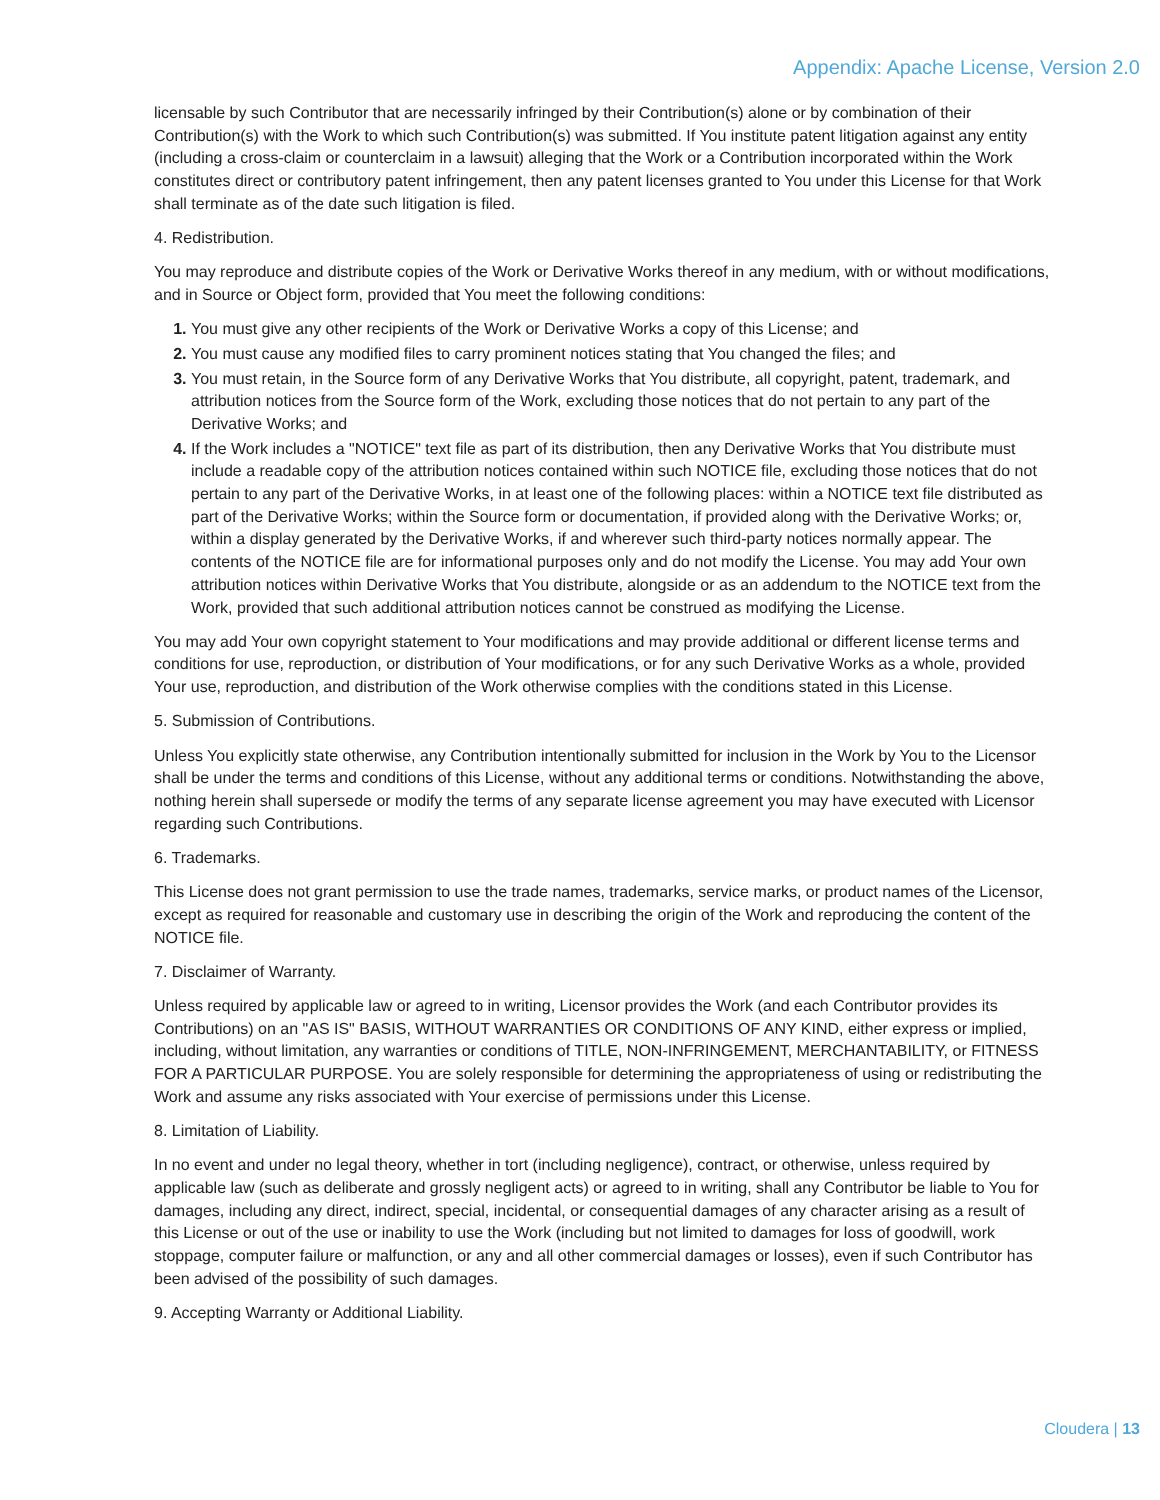Appendix: Apache License, Version 2.0
licensable by such Contributor that are necessarily infringed by their Contribution(s) alone or by combination of their Contribution(s) with the Work to which such Contribution(s) was submitted. If You institute patent litigation against any entity (including a cross-claim or counterclaim in a lawsuit) alleging that the Work or a Contribution incorporated within the Work constitutes direct or contributory patent infringement, then any patent licenses granted to You under this License for that Work shall terminate as of the date such litigation is filed.
4. Redistribution.
You may reproduce and distribute copies of the Work or Derivative Works thereof in any medium, with or without modifications, and in Source or Object form, provided that You meet the following conditions:
You must give any other recipients of the Work or Derivative Works a copy of this License; and
You must cause any modified files to carry prominent notices stating that You changed the files; and
You must retain, in the Source form of any Derivative Works that You distribute, all copyright, patent, trademark, and attribution notices from the Source form of the Work, excluding those notices that do not pertain to any part of the Derivative Works; and
If the Work includes a "NOTICE" text file as part of its distribution, then any Derivative Works that You distribute must include a readable copy of the attribution notices contained within such NOTICE file, excluding those notices that do not pertain to any part of the Derivative Works, in at least one of the following places: within a NOTICE text file distributed as part of the Derivative Works; within the Source form or documentation, if provided along with the Derivative Works; or, within a display generated by the Derivative Works, if and wherever such third-party notices normally appear. The contents of the NOTICE file are for informational purposes only and do not modify the License. You may add Your own attribution notices within Derivative Works that You distribute, alongside or as an addendum to the NOTICE text from the Work, provided that such additional attribution notices cannot be construed as modifying the License.
You may add Your own copyright statement to Your modifications and may provide additional or different license terms and conditions for use, reproduction, or distribution of Your modifications, or for any such Derivative Works as a whole, provided Your use, reproduction, and distribution of the Work otherwise complies with the conditions stated in this License.
5. Submission of Contributions.
Unless You explicitly state otherwise, any Contribution intentionally submitted for inclusion in the Work by You to the Licensor shall be under the terms and conditions of this License, without any additional terms or conditions. Notwithstanding the above, nothing herein shall supersede or modify the terms of any separate license agreement you may have executed with Licensor regarding such Contributions.
6. Trademarks.
This License does not grant permission to use the trade names, trademarks, service marks, or product names of the Licensor, except as required for reasonable and customary use in describing the origin of the Work and reproducing the content of the NOTICE file.
7. Disclaimer of Warranty.
Unless required by applicable law or agreed to in writing, Licensor provides the Work (and each Contributor provides its Contributions) on an "AS IS" BASIS, WITHOUT WARRANTIES OR CONDITIONS OF ANY KIND, either express or implied, including, without limitation, any warranties or conditions of TITLE, NON-INFRINGEMENT, MERCHANTABILITY, or FITNESS FOR A PARTICULAR PURPOSE. You are solely responsible for determining the appropriateness of using or redistributing the Work and assume any risks associated with Your exercise of permissions under this License.
8. Limitation of Liability.
In no event and under no legal theory, whether in tort (including negligence), contract, or otherwise, unless required by applicable law (such as deliberate and grossly negligent acts) or agreed to in writing, shall any Contributor be liable to You for damages, including any direct, indirect, special, incidental, or consequential damages of any character arising as a result of this License or out of the use or inability to use the Work (including but not limited to damages for loss of goodwill, work stoppage, computer failure or malfunction, or any and all other commercial damages or losses), even if such Contributor has been advised of the possibility of such damages.
9. Accepting Warranty or Additional Liability.
Cloudera | 13